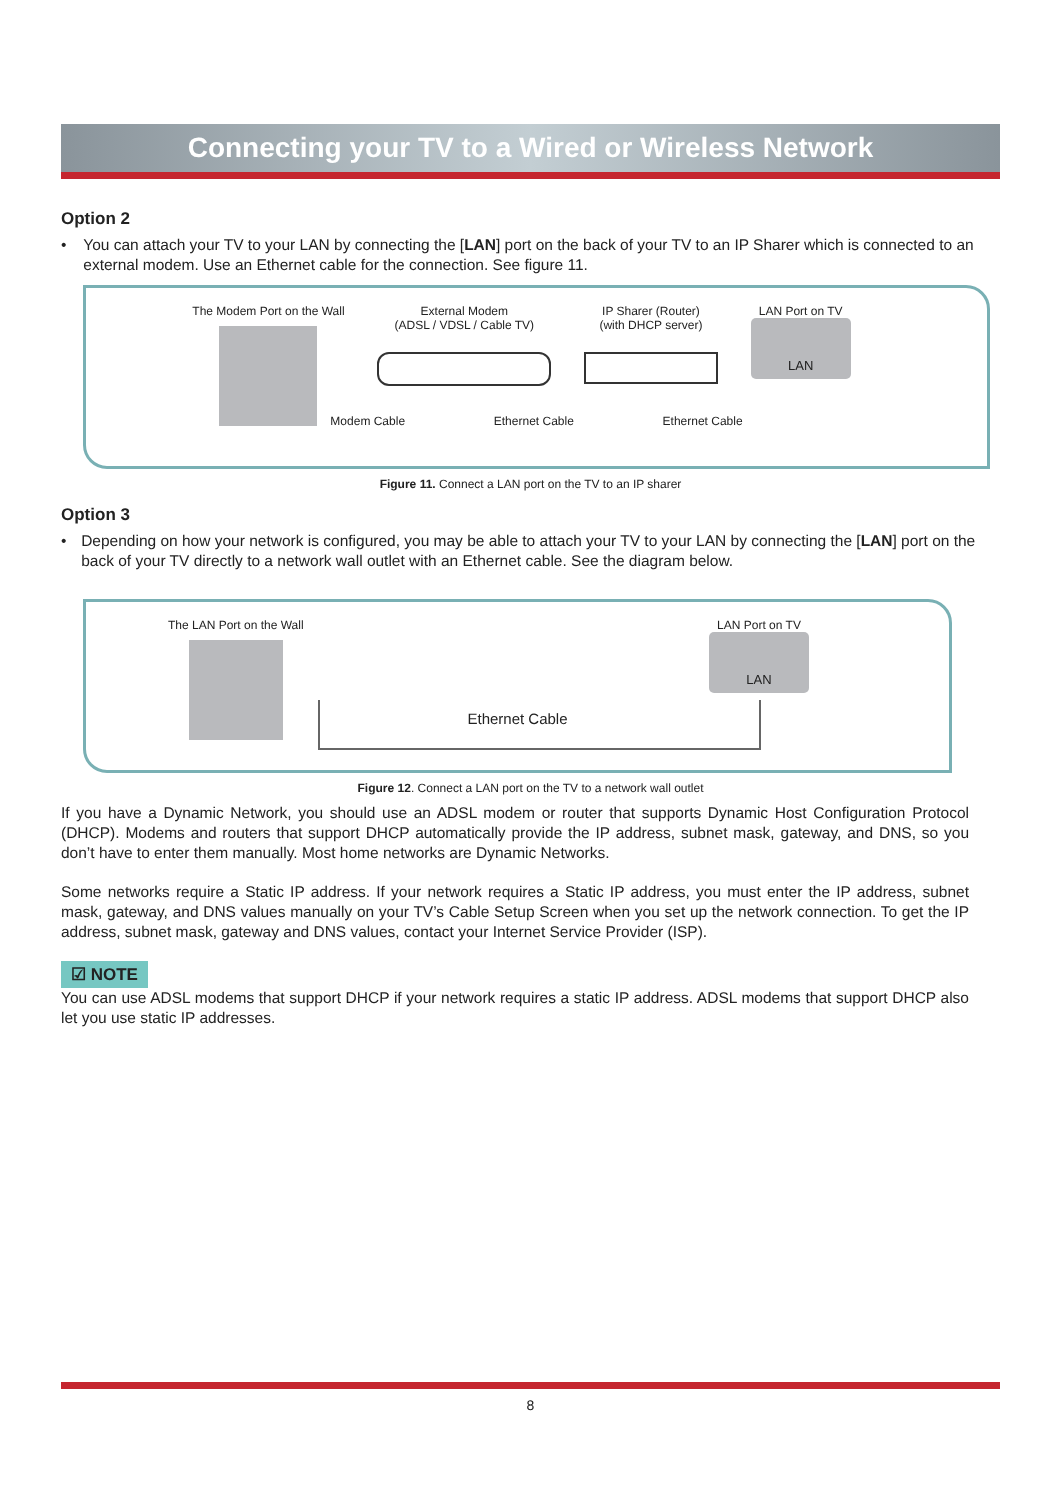Connecting your TV to a Wired or Wireless Network
Option 2
• You can attach your TV to your LAN by connecting the [LAN] port on the back of your TV to an IP Sharer which is connected to an external modem. Use an Ethernet cable for the connection. See figure 11.
The Modem Port on the Wall External Modem
(ADSL / VDSL / Cable TV)
IP Sharer (Router)
(with DHCP server)
LAN Port on TV
LAN
Modem Cable Ethernet Cable Ethernet Cable
Figure 11. Connect a LAN port on the TV to an IP sharer
Option 3
• Depending on how your network is configured, you may be able to attach your TV to your LAN by connecting the [LAN] port on the back of your TV directly to a network wall outlet with an Ethernet cable. See the diagram below.
The LAN Port on the Wall LAN Port on TV
LAN
Ethernet Cable
Figure 12. Connect a LAN port on the TV to a network wall outlet
If you have a Dynamic Network, you should use an ADSL modem or router that supports Dynamic Host Configuration Protocol (DHCP). Modems and routers that support DHCP automatically provide the IP address, subnet mask, gateway, and DNS, so you don’t have to enter them manually. Most home networks are Dynamic Networks.
Some networks require a Static IP address. If your network requires a Static IP address, you must enter the IP address, subnet mask, gateway, and DNS values manually on your TV’s Cable Setup Screen when you set up the network connection. To get the IP address, subnet mask, gateway and DNS values, contact your Internet Service Provider (ISP).
☑ NOTE
You can use ADSL modems that support DHCP if your network requires a static IP address. ADSL modems that support DHCP also let you use static IP addresses.
8